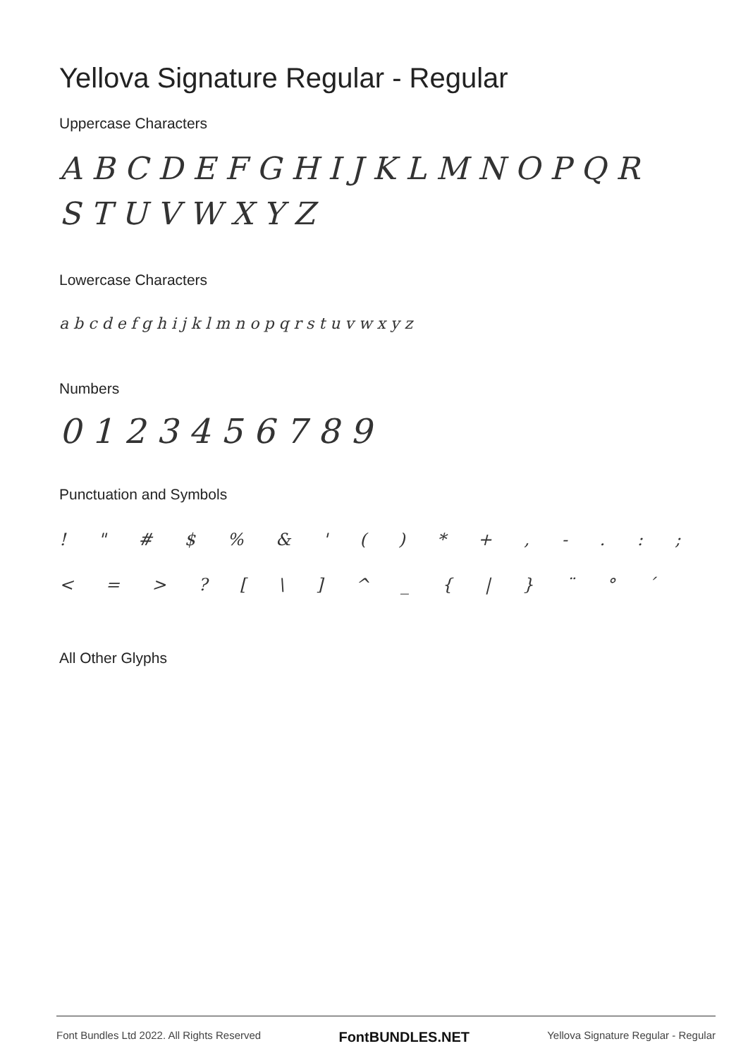Yellova Signature Regular - Regular
Uppercase Characters
A B C D E F G H I J K L M N O P Q R S T U V W X Y Z
Lowercase Characters
a b c d e f g h i j k l m n o p q r s t u v w x y z
Numbers
0 1 2 3 4 5 6 7 8 9
Punctuation and Symbols
! " # $ % & ' ( ) * + , - . : ; < = > ? [ \ ] ^ _ { | } ¨ ° ´
All Other Glyphs
Font Bundles Ltd 2022. All Rights Reserved FontBUNDLES.NET Yellova Signature Regular - Regular